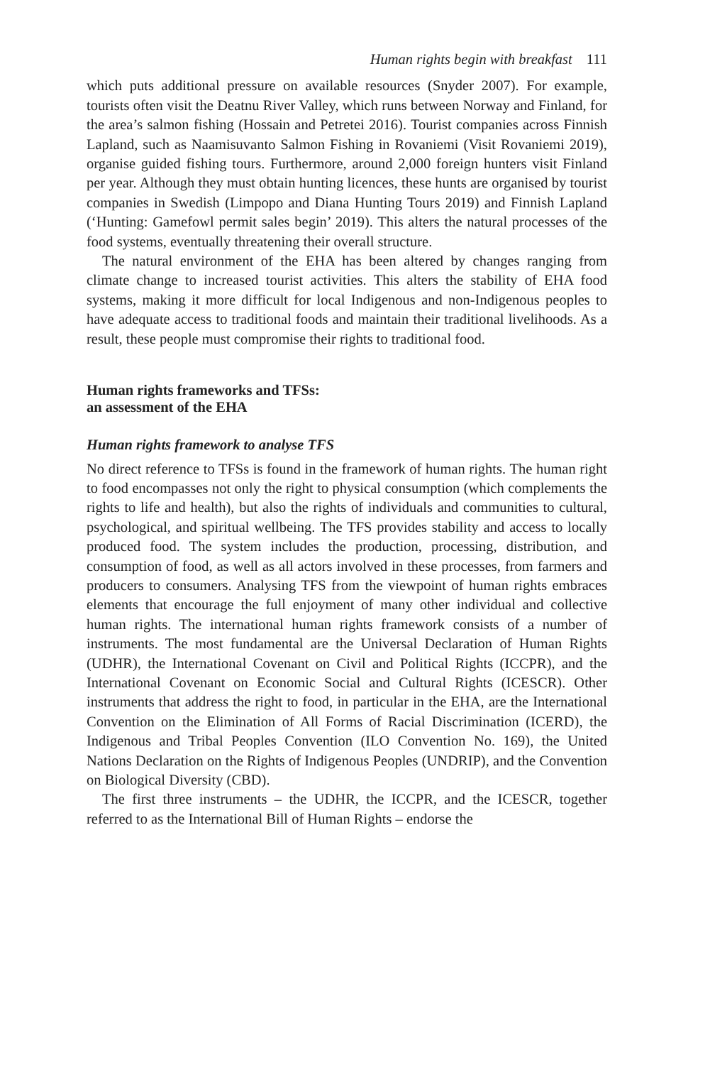Human rights begin with breakfast 111
which puts additional pressure on available resources (Snyder 2007). For example, tourists often visit the Deatnu River Valley, which runs between Norway and Finland, for the area’s salmon fishing (Hossain and Petretei 2016). Tourist companies across Finnish Lapland, such as Naamisuvanto Salmon Fishing in Rovaniemi (Visit Rovaniemi 2019), organise guided fishing tours. Furthermore, around 2,000 foreign hunters visit Finland per year. Although they must obtain hunting licences, these hunts are organised by tourist companies in Swedish (Limpopo and Diana Hunting Tours 2019) and Finnish Lapland (‘Hunting: Gamefowl permit sales begin’ 2019). This alters the natural processes of the food systems, eventually threatening their overall structure.
The natural environment of the EHA has been altered by changes ranging from climate change to increased tourist activities. This alters the stability of EHA food systems, making it more difficult for local Indigenous and non-Indigenous peoples to have adequate access to traditional foods and maintain their traditional livelihoods. As a result, these people must compromise their rights to traditional food.
Human rights frameworks and TFSs:
an assessment of the EHA
Human rights framework to analyse TFS
No direct reference to TFSs is found in the framework of human rights. The human right to food encompasses not only the right to physical consumption (which complements the rights to life and health), but also the rights of individuals and communities to cultural, psychological, and spiritual wellbeing. The TFS provides stability and access to locally produced food. The system includes the production, processing, distribution, and consumption of food, as well as all actors involved in these processes, from farmers and producers to consumers. Analysing TFS from the viewpoint of human rights embraces elements that encourage the full enjoyment of many other individual and collective human rights. The international human rights framework consists of a number of instruments. The most fundamental are the Universal Declaration of Human Rights (UDHR), the International Covenant on Civil and Political Rights (ICCPR), and the International Covenant on Economic Social and Cultural Rights (ICESCR). Other instruments that address the right to food, in particular in the EHA, are the International Convention on the Elimination of All Forms of Racial Discrimination (ICERD), the Indigenous and Tribal Peoples Convention (ILO Convention No. 169), the United Nations Declaration on the Rights of Indigenous Peoples (UNDRIP), and the Convention on Biological Diversity (CBD).
The first three instruments – the UDHR, the ICCPR, and the ICESCR, together referred to as the International Bill of Human Rights – endorse the